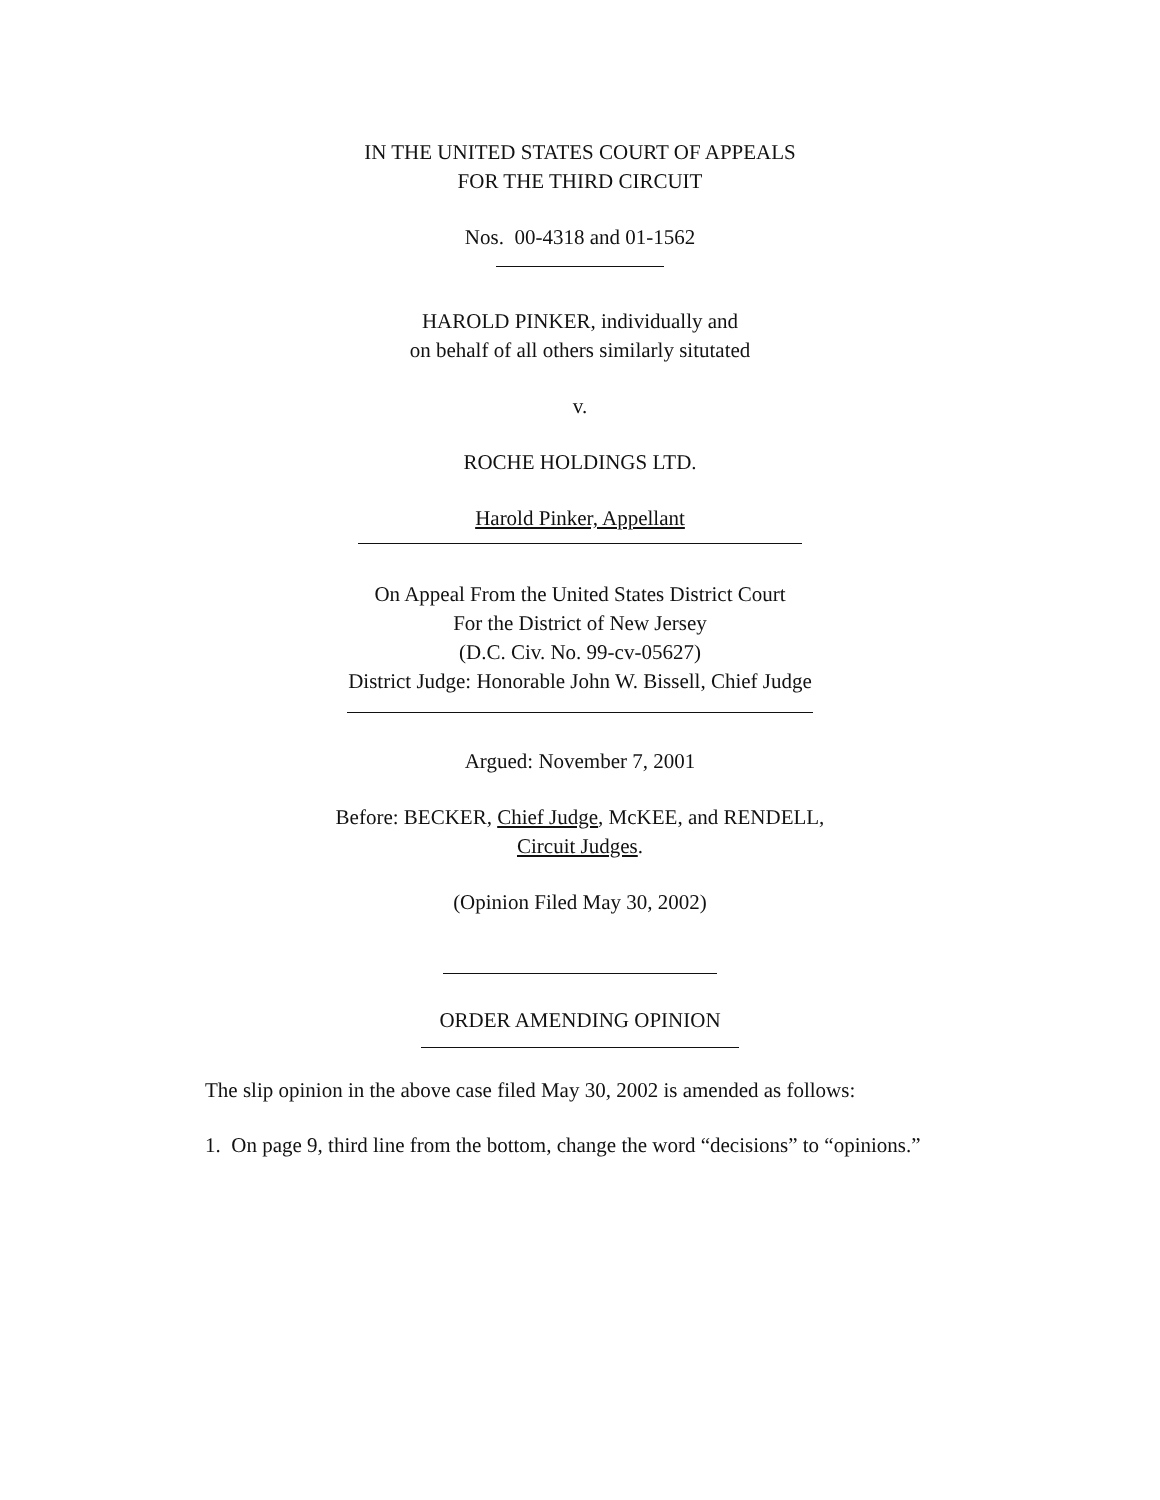IN THE UNITED STATES COURT OF APPEALS
FOR THE THIRD CIRCUIT
Nos. 00-4318 and 01-1562
HAROLD PINKER, individually and
on behalf of all others similarly situtated
v.
ROCHE HOLDINGS LTD.
Harold Pinker, Appellant
On Appeal From the United States District Court
For the District of New Jersey
(D.C. Civ. No. 99-cv-05627)
District Judge: Honorable John W. Bissell, Chief Judge
Argued: November 7, 2001
Before: BECKER, Chief Judge, McKEE, and RENDELL,
Circuit Judges.
(Opinion Filed May 30, 2002)
ORDER AMENDING OPINION
The slip opinion in the above case filed May 30, 2002 is amended as follows:
1. On page 9, third line from the bottom, change the word “decisions” to “opinions.”